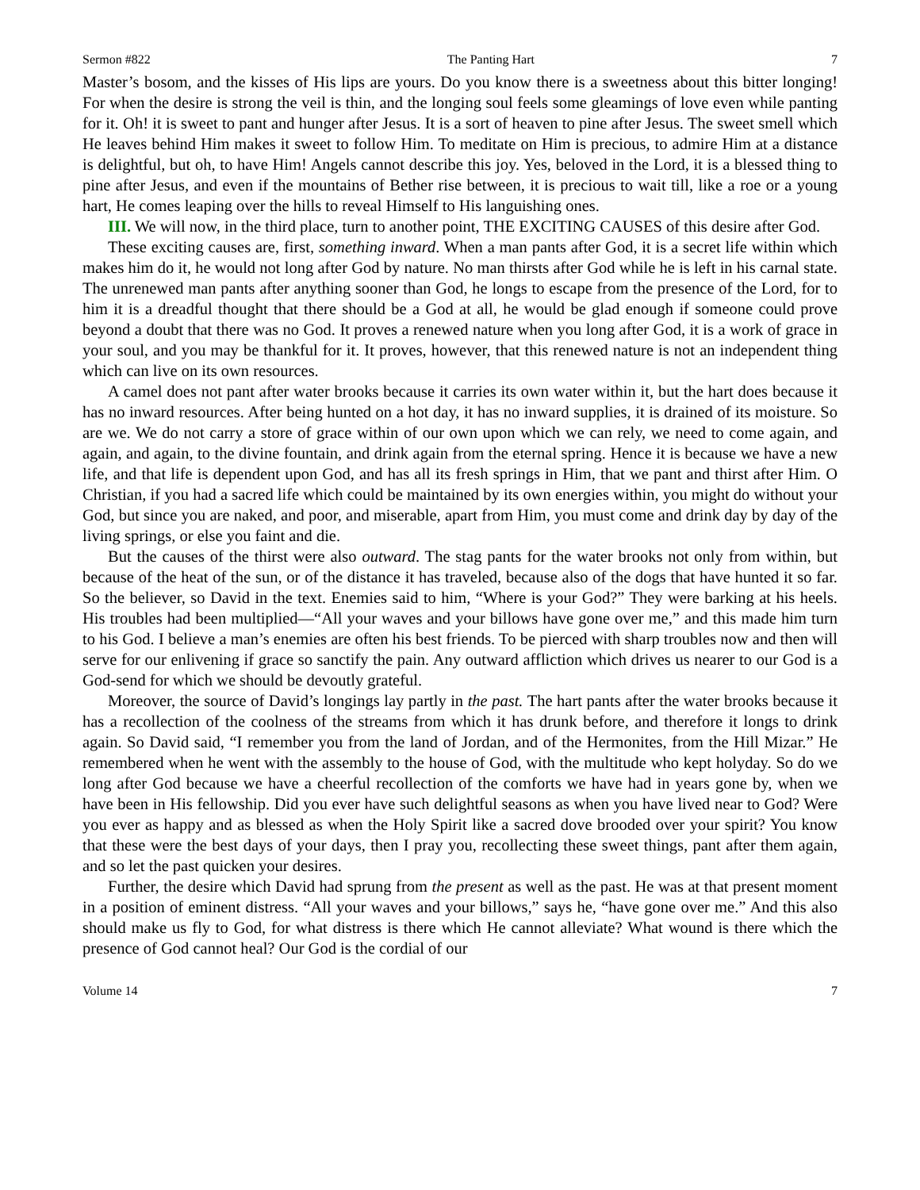Sermon #822 The Panting Hart 7
Master’s bosom, and the kisses of His lips are yours. Do you know there is a sweetness about this bitter longing! For when the desire is strong the veil is thin, and the longing soul feels some gleamings of love even while panting for it. Oh! it is sweet to pant and hunger after Jesus. It is a sort of heaven to pine after Jesus. The sweet smell which He leaves behind Him makes it sweet to follow Him. To meditate on Him is precious, to admire Him at a distance is delightful, but oh, to have Him! Angels cannot describe this joy. Yes, beloved in the Lord, it is a blessed thing to pine after Jesus, and even if the mountains of Bether rise between, it is precious to wait till, like a roe or a young hart, He comes leaping over the hills to reveal Himself to His languishing ones.
III. We will now, in the third place, turn to another point, THE EXCITING CAUSES of this desire after God.
These exciting causes are, first, something inward. When a man pants after God, it is a secret life within which makes him do it, he would not long after God by nature. No man thirsts after God while he is left in his carnal state. The unrenewed man pants after anything sooner than God, he longs to escape from the presence of the Lord, for to him it is a dreadful thought that there should be a God at all, he would be glad enough if someone could prove beyond a doubt that there was no God. It proves a renewed nature when you long after God, it is a work of grace in your soul, and you may be thankful for it. It proves, however, that this renewed nature is not an independent thing which can live on its own resources.
A camel does not pant after water brooks because it carries its own water within it, but the hart does because it has no inward resources. After being hunted on a hot day, it has no inward supplies, it is drained of its moisture. So are we. We do not carry a store of grace within of our own upon which we can rely, we need to come again, and again, and again, to the divine fountain, and drink again from the eternal spring. Hence it is because we have a new life, and that life is dependent upon God, and has all its fresh springs in Him, that we pant and thirst after Him. O Christian, if you had a sacred life which could be maintained by its own energies within, you might do without your God, but since you are naked, and poor, and miserable, apart from Him, you must come and drink day by day of the living springs, or else you faint and die.
But the causes of the thirst were also outward. The stag pants for the water brooks not only from within, but because of the heat of the sun, or of the distance it has traveled, because also of the dogs that have hunted it so far. So the believer, so David in the text. Enemies said to him, “Where is your God?” They were barking at his heels. His troubles had been multiplied—“All your waves and your billows have gone over me,” and this made him turn to his God. I believe a man’s enemies are often his best friends. To be pierced with sharp troubles now and then will serve for our enlivening if grace so sanctify the pain. Any outward affliction which drives us nearer to our God is a God-send for which we should be devoutly grateful.
Moreover, the source of David’s longings lay partly in the past. The hart pants after the water brooks because it has a recollection of the coolness of the streams from which it has drunk before, and therefore it longs to drink again. So David said, “I remember you from the land of Jordan, and of the Hermonites, from the Hill Mizar.” He remembered when he went with the assembly to the house of God, with the multitude who kept holyday. So do we long after God because we have a cheerful recollection of the comforts we have had in years gone by, when we have been in His fellowship. Did you ever have such delightful seasons as when you have lived near to God? Were you ever as happy and as blessed as when the Holy Spirit like a sacred dove brooded over your spirit? You know that these were the best days of your days, then I pray you, recollecting these sweet things, pant after them again, and so let the past quicken your desires.
Further, the desire which David had sprung from the present as well as the past. He was at that present moment in a position of eminent distress. “All your waves and your billows,” says he, “have gone over me.” And this also should make us fly to God, for what distress is there which He cannot alleviate? What wound is there which the presence of God cannot heal? Our God is the cordial of our
Volume 14 7